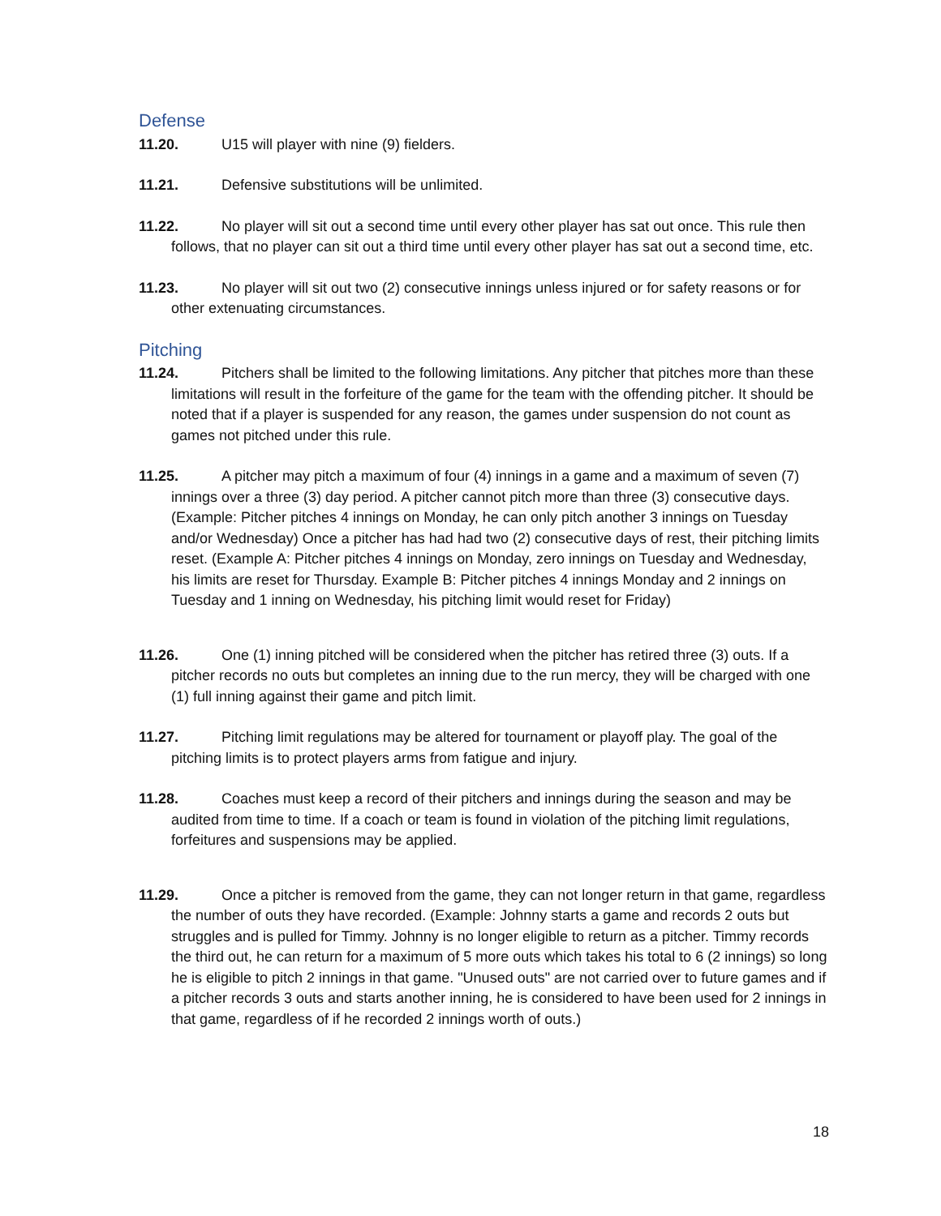Defense
11.20. U15 will player with nine (9) fielders.
11.21. Defensive substitutions will be unlimited.
11.22. No player will sit out a second time until every other player has sat out once. This rule then follows, that no player can sit out a third time until every other player has sat out a second time, etc.
11.23. No player will sit out two (2) consecutive innings unless injured or for safety reasons or for other extenuating circumstances.
Pitching
11.24. Pitchers shall be limited to the following limitations. Any pitcher that pitches more than these limitations will result in the forfeiture of the game for the team with the offending pitcher. It should be noted that if a player is suspended for any reason, the games under suspension do not count as games not pitched under this rule.
11.25. A pitcher may pitch a maximum of four (4) innings in a game and a maximum of seven (7) innings over a three (3) day period. A pitcher cannot pitch more than three (3) consecutive days. (Example: Pitcher pitches 4 innings on Monday, he can only pitch another 3 innings on Tuesday and/or Wednesday) Once a pitcher has had had two (2) consecutive days of rest, their pitching limits reset. (Example A: Pitcher pitches 4 innings on Monday, zero innings on Tuesday and Wednesday, his limits are reset for Thursday. Example B: Pitcher pitches 4 innings Monday and 2 innings on Tuesday and 1 inning on Wednesday, his pitching limit would reset for Friday)
11.26. One (1) inning pitched will be considered when the pitcher has retired three (3) outs. If a pitcher records no outs but completes an inning due to the run mercy, they will be charged with one (1) full inning against their game and pitch limit.
11.27. Pitching limit regulations may be altered for tournament or playoff play. The goal of the pitching limits is to protect players arms from fatigue and injury.
11.28. Coaches must keep a record of their pitchers and innings during the season and may be audited from time to time. If a coach or team is found in violation of the pitching limit regulations, forfeitures and suspensions may be applied.
11.29. Once a pitcher is removed from the game, they can not longer return in that game, regardless the number of outs they have recorded. (Example: Johnny starts a game and records 2 outs but struggles and is pulled for Timmy. Johnny is no longer eligible to return as a pitcher. Timmy records the third out, he can return for a maximum of 5 more outs which takes his total to 6 (2 innings) so long he is eligible to pitch 2 innings in that game. "Unused outs" are not carried over to future games and if a pitcher records 3 outs and starts another inning, he is considered to have been used for 2 innings in that game, regardless of if he recorded 2 innings worth of outs.)
18